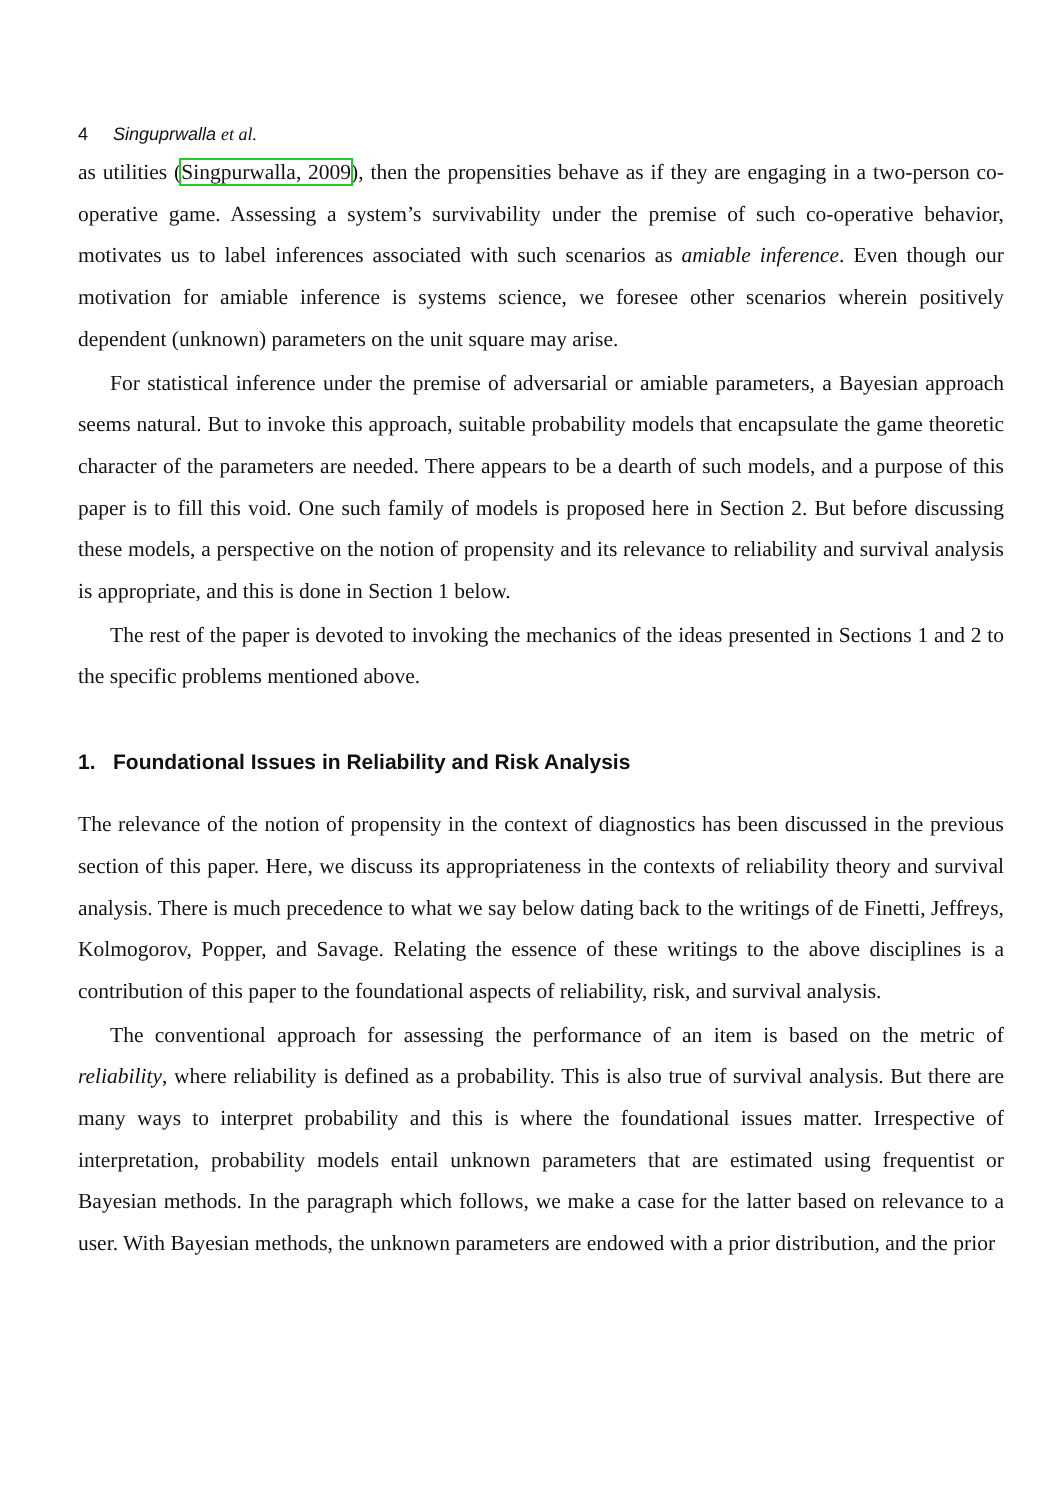4 Singuprwalla et al.
as utilities (Singpurwalla, 2009), then the propensities behave as if they are engaging in a two-person co-operative game. Assessing a system’s survivability under the premise of such co-operative behavior, motivates us to label inferences associated with such scenarios as amiable inference. Even though our motivation for amiable inference is systems science, we foresee other scenarios wherein positively dependent (unknown) parameters on the unit square may arise.
For statistical inference under the premise of adversarial or amiable parameters, a Bayesian approach seems natural. But to invoke this approach, suitable probability models that encapsulate the game theoretic character of the parameters are needed. There appears to be a dearth of such models, and a purpose of this paper is to fill this void. One such family of models is proposed here in Section 2. But before discussing these models, a perspective on the notion of propensity and its relevance to reliability and survival analysis is appropriate, and this is done in Section 1 below.
The rest of the paper is devoted to invoking the mechanics of the ideas presented in Sections 1 and 2 to the specific problems mentioned above.
1. Foundational Issues in Reliability and Risk Analysis
The relevance of the notion of propensity in the context of diagnostics has been discussed in the previous section of this paper. Here, we discuss its appropriateness in the contexts of reliability theory and survival analysis. There is much precedence to what we say below dating back to the writings of de Finetti, Jeffreys, Kolmogorov, Popper, and Savage. Relating the essence of these writings to the above disciplines is a contribution of this paper to the foundational aspects of reliability, risk, and survival analysis.
The conventional approach for assessing the performance of an item is based on the metric of reliability, where reliability is defined as a probability. This is also true of survival analysis. But there are many ways to interpret probability and this is where the foundational issues matter. Irrespective of interpretation, probability models entail unknown parameters that are estimated using frequentist or Bayesian methods. In the paragraph which follows, we make a case for the latter based on relevance to a user. With Bayesian methods, the unknown parameters are endowed with a prior distribution, and the prior